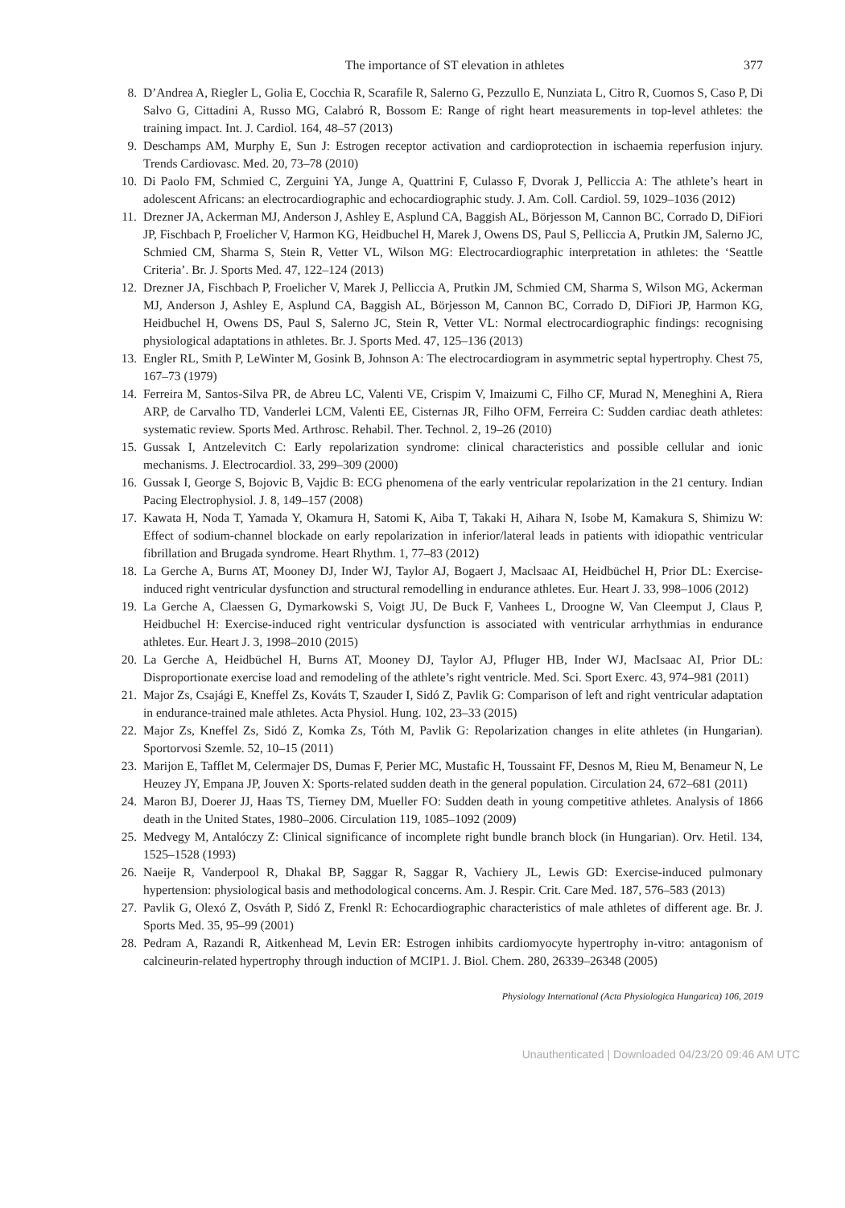The importance of ST elevation in athletes 377
8. D’Andrea A, Riegler L, Golia E, Cocchia R, Scarafile R, Salerno G, Pezzullo E, Nunziata L, Citro R, Cuomos S, Caso P, Di Salvo G, Cittadini A, Russo MG, Calabró R, Bossom E: Range of right heart measurements in top-level athletes: the training impact. Int. J. Cardiol. 164, 48–57 (2013)
9. Deschamps AM, Murphy E, Sun J: Estrogen receptor activation and cardioprotection in ischaemia reperfusion injury. Trends Cardiovasc. Med. 20, 73–78 (2010)
10. Di Paolo FM, Schmied C, Zerguini YA, Junge A, Quattrini F, Culasso F, Dvorak J, Pelliccia A: The athlete’s heart in adolescent Africans: an electrocardiographic and echocardiographic study. J. Am. Coll. Cardiol. 59, 1029–1036 (2012)
11. Drezner JA, Ackerman MJ, Anderson J, Ashley E, Asplund CA, Baggish AL, Börjesson M, Cannon BC, Corrado D, DiFiori JP, Fischbach P, Froelicher V, Harmon KG, Heidbuchel H, Marek J, Owens DS, Paul S, Pelliccia A, Prutkin JM, Salerno JC, Schmied CM, Sharma S, Stein R, Vetter VL, Wilson MG: Electrocardiographic interpretation in athletes: the ‘Seattle Criteria’. Br. J. Sports Med. 47, 122–124 (2013)
12. Drezner JA, Fischbach P, Froelicher V, Marek J, Pelliccia A, Prutkin JM, Schmied CM, Sharma S, Wilson MG, Ackerman MJ, Anderson J, Ashley E, Asplund CA, Baggish AL, Börjesson M, Cannon BC, Corrado D, DiFiori JP, Harmon KG, Heidbuchel H, Owens DS, Paul S, Salerno JC, Stein R, Vetter VL: Normal electrocardiographic findings: recognising physiological adaptations in athletes. Br. J. Sports Med. 47, 125–136 (2013)
13. Engler RL, Smith P, LeWinter M, Gosink B, Johnson A: The electrocardiogram in asymmetric septal hypertrophy. Chest 75, 167–73 (1979)
14. Ferreira M, Santos-Silva PR, de Abreu LC, Valenti VE, Crispim V, Imaizumi C, Filho CF, Murad N, Meneghini A, Riera ARP, de Carvalho TD, Vanderlei LCM, Valenti EE, Cisternas JR, Filho OFM, Ferreira C: Sudden cardiac death athletes: systematic review. Sports Med. Arthrosc. Rehabil. Ther. Technol. 2, 19–26 (2010)
15. Gussak I, Antzelevitch C: Early repolarization syndrome: clinical characteristics and possible cellular and ionic mechanisms. J. Electrocardiol. 33, 299–309 (2000)
16. Gussak I, George S, Bojovic B, Vajdic B: ECG phenomena of the early ventricular repolarization in the 21 century. Indian Pacing Electrophysiol. J. 8, 149–157 (2008)
17. Kawata H, Noda T, Yamada Y, Okamura H, Satomi K, Aiba T, Takaki H, Aihara N, Isobe M, Kamakura S, Shimizu W: Effect of sodium-channel blockade on early repolarization in inferior/lateral leads in patients with idiopathic ventricular fibrillation and Brugada syndrome. Heart Rhythm. 1, 77–83 (2012)
18. La Gerche A, Burns AT, Mooney DJ, Inder WJ, Taylor AJ, Bogaert J, Maclsaac AI, Heidbüchel H, Prior DL: Exercise-induced right ventricular dysfunction and structural remodelling in endurance athletes. Eur. Heart J. 33, 998–1006 (2012)
19. La Gerche A, Claessen G, Dymarkowski S, Voigt JU, De Buck F, Vanhees L, Droogne W, Van Cleemput J, Claus P, Heidbuchel H: Exercise-induced right ventricular dysfunction is associated with ventricular arrhythmias in endurance athletes. Eur. Heart J. 3, 1998–2010 (2015)
20. La Gerche A, Heidbüchel H, Burns AT, Mooney DJ, Taylor AJ, Pfluger HB, Inder WJ, MacIsaac AI, Prior DL: Disproportionate exercise load and remodeling of the athlete’s right ventricle. Med. Sci. Sport Exerc. 43, 974–981 (2011)
21. Major Zs, Csajági E, Kneffel Zs, Kováts T, Szauder I, Sidó Z, Pavlik G: Comparison of left and right ventricular adaptation in endurance-trained male athletes. Acta Physiol. Hung. 102, 23–33 (2015)
22. Major Zs, Kneffel Zs, Sidó Z, Komka Zs, Tóth M, Pavlik G: Repolarization changes in elite athletes (in Hungarian). Sportorvosi Szemle. 52, 10–15 (2011)
23. Marijon E, Tafflet M, Celermajer DS, Dumas F, Perier MC, Mustafic H, Toussaint FF, Desnos M, Rieu M, Benameur N, Le Heuzey JY, Empana JP, Jouven X: Sports-related sudden death in the general population. Circulation 24, 672–681 (2011)
24. Maron BJ, Doerer JJ, Haas TS, Tierney DM, Mueller FO: Sudden death in young competitive athletes. Analysis of 1866 death in the United States, 1980–2006. Circulation 119, 1085–1092 (2009)
25. Medvegy M, Antalóczy Z: Clinical significance of incomplete right bundle branch block (in Hungarian). Orv. Hetil. 134, 1525–1528 (1993)
26. Naeije R, Vanderpool R, Dhakal BP, Saggar R, Saggar R, Vachiery JL, Lewis GD: Exercise-induced pulmonary hypertension: physiological basis and methodological concerns. Am. J. Respir. Crit. Care Med. 187, 576–583 (2013)
27. Pavlik G, Olexó Z, Osváth P, Sidó Z, Frenkl R: Echocardiographic characteristics of male athletes of different age. Br. J. Sports Med. 35, 95–99 (2001)
28. Pedram A, Razandi R, Aitkenhead M, Levin ER: Estrogen inhibits cardiomyocyte hypertrophy in-vitro: antagonism of calcineurin-related hypertrophy through induction of MCIP1. J. Biol. Chem. 280, 26339–26348 (2005)
Physiology International (Acta Physiologica Hungarica) 106, 2019
Unauthenticated | Downloaded 04/23/20 09:46 AM UTC